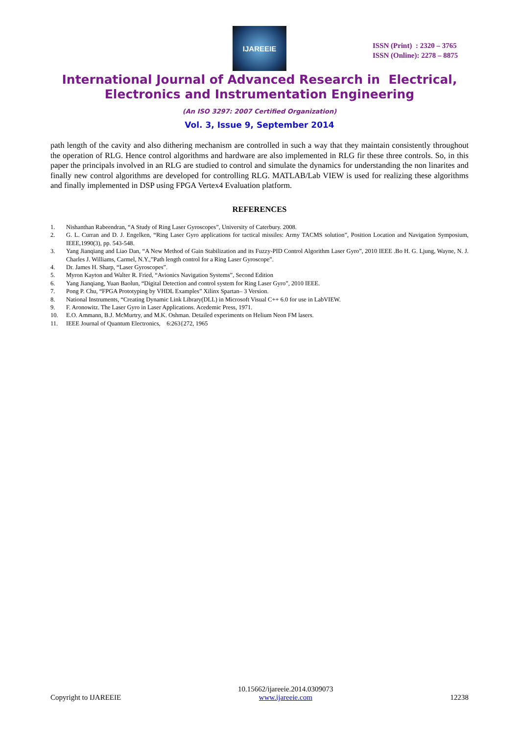IJAREEIE
ISSN (Print) : 2320 – 3765
ISSN (Online): 2278 – 8875
International Journal of Advanced Research in Electrical,
Electronics and Instrumentation Engineering
(An ISO 3297: 2007 Certified Organization)
Vol. 3, Issue 9, September 2014
path length of the cavity and also dithering mechanism are controlled in such a way that they maintain consistently throughout the operation of RLG. Hence control algorithms and hardware are also implemented in RLG fir these three controls. So, in this paper the principals involved in an RLG are studied to control and simulate the dynamics for understanding the non linarites and finally new control algorithms are developed for controlling RLG. MATLAB/Lab VIEW is used for realizing these algorithms and finally implemented in DSP using FPGA Vertex4 Evaluation platform.
REFERENCES
1. Nishanthan Rabeendran, “A Study of Ring Laser Gyroscopes”, University of Caterbury. 2008.
2. G. L. Curran and D. J. Engelken, “Ring Laser Gyro applications for tactical missiles: Army TACMS solution”, Position Location and Navigation Symposium, IEEE,1990(3), pp. 543-548.
3. Yang Jianqiang and Liao Dan, “A New Method of Gain Stabilization and its Fuzzy-PID Control Algorithm Laser Gyro”, 2010 IEEE .Bo H. G. Ljung, Wayne, N. J. Charles J. Williams, Carmel, N.Y.,”Path length control for a Ring Laser Gyroscope”.
4. Dr. James H. Sharp, “Laser Gyroscopes”.
5. Myron Kayton and Walter R. Fried, “Avionics Navigation Systems”, Second Edition
6. Yang Jianqiang, Yuan Baolun, “Digital Detection and control system for Ring Laser Gyro”, 2010 IEEE.
7. Pong P. Chu, “FPGA Prototyping by VHDL Examples” Xilinx Spartan– 3 Version.
8. National Instruments, “Creating Dynamic Link Library(DLL) in Microsoft Visual C++ 6.0 for use in LabVIEW.
9. F. Aronowitz. The Laser Gyro in Laser Applications. Acedemic Press, 1971.
10. E.O. Ammann, B.J. McMurtry, and M.K. Oshman. Detailed experiments on Helium Neon FM lasers.
11. IEEE Journal of Quantum Electronics, 6:263{272, 1965
Copyright to IJAREEIE 10.15662/ijareeie.2014.0309073
www.ijareeie.com 12238